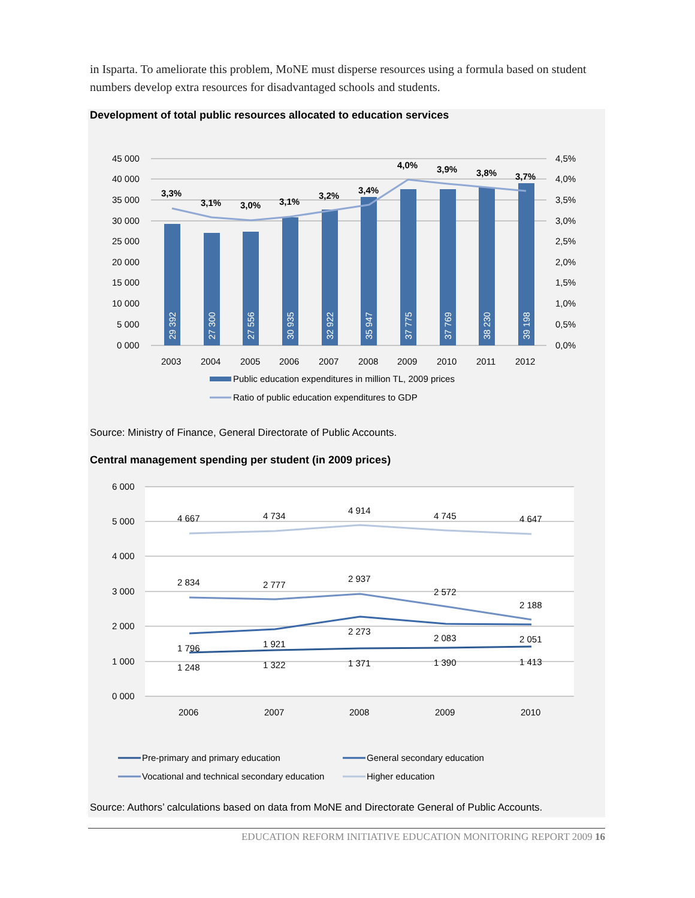in Isparta. To ameliorate this problem, MoNE must disperse resources using a formula based on student numbers develop extra resources for disadvantaged schools and students.
Development of total public resources allocated to education services
45 000
40 000
35 000
30 000
25 000
20 000
15 000
10 000
5 000
0 000
4,5%
4,0%
3,5%
3,0%
2,5%
2,0%
1,5%
1,0%
0,5%
0,0%
29 392
27 300
27 556
30 935
32 922
35 947
37 775
37 769
38 230
39 198
3,3%
3,1%
3,0%
3,1%
3,2%
3,4%
4,0%
3,9%
3,8%
3,7%
2003
2004
2005
2006
2007
2008
2009
2010
2011
2012
Public education expenditures in million TL, 2009 prices
Ratio of public education expenditures to GDP
Source: Ministry of Finance, General Directorate of Public Accounts.
Central management spending per student (in 2009 prices)
6 000
5 000
4 000
3 000
2 000
1 000
0 000
4 667
4 734
4 914
4 745
4 647
2 834
2 777
2 937
2 572
2 188
1 796
1 921
2 273
2 083
2 051
1 248
1 322
1 371
1 390
1 413
2006
2007
2008
2009
2010
Pre-primary and primary education
General secondary education
Vocational and technical secondary education
Higher education
Source: Authors’ calculations based on data from MoNE and Directorate General of Public Accounts.
EDUCATION REFORM INITIATIVE EDUCATION MONITORING REPORT 2009 16